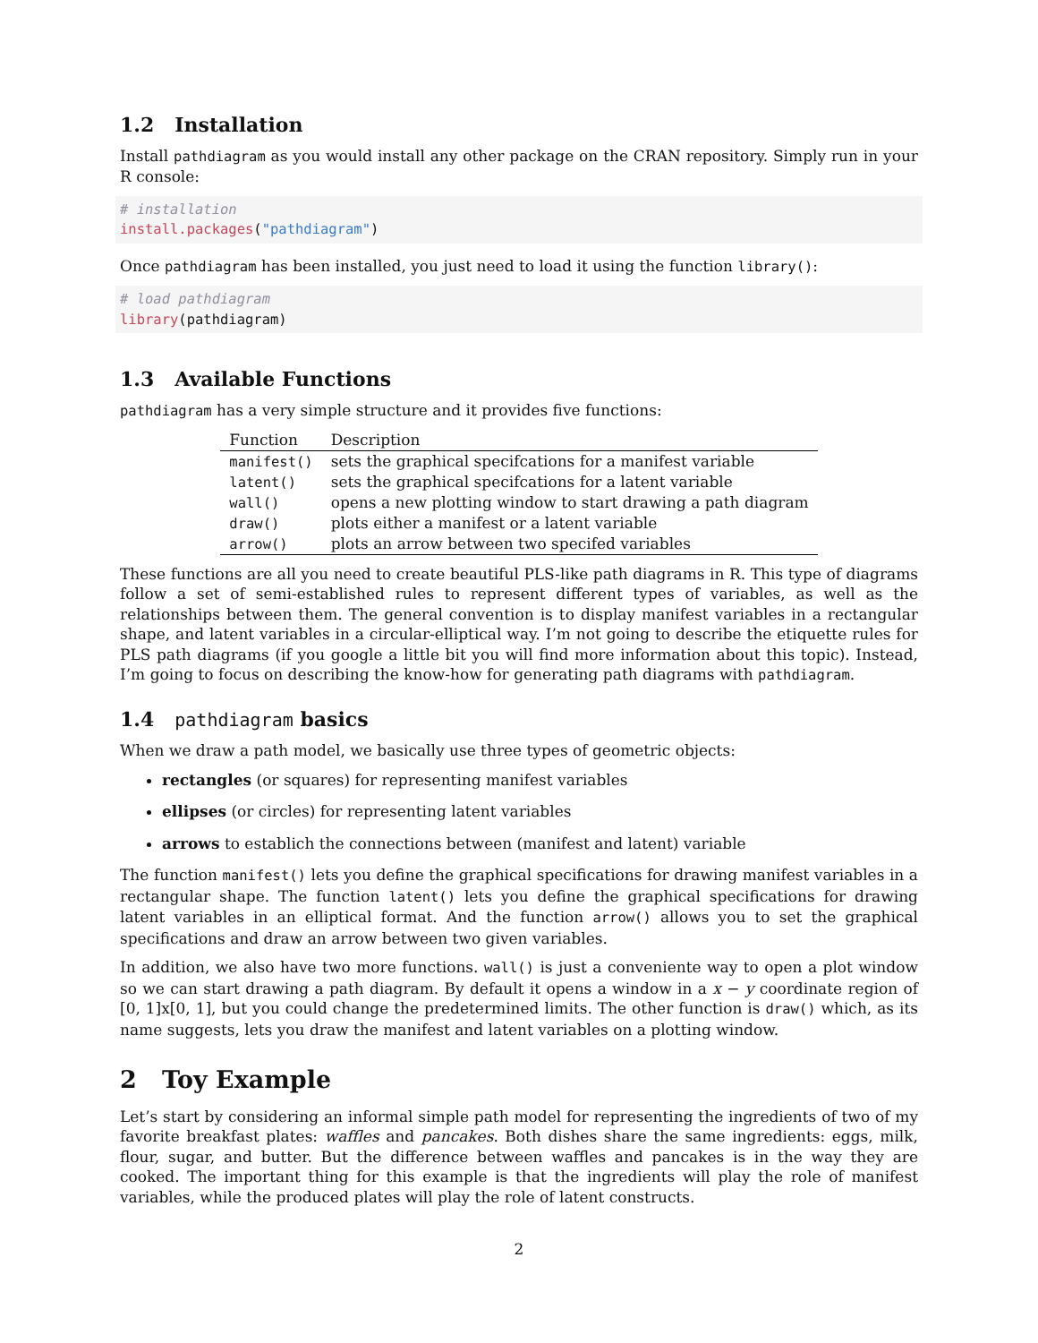1.2 Installation
Install pathdiagram as you would install any other package on the CRAN repository. Simply run in your R console:
# installation
install.packages("pathdiagram")
Once pathdiagram has been installed, you just need to load it using the function library():
# load pathdiagram
library(pathdiagram)
1.3 Available Functions
pathdiagram has a very simple structure and it provides five functions:
| Function | Description |
| --- | --- |
| manifest() | sets the graphical specifcations for a manifest variable |
| latent() | sets the graphical specifcations for a latent variable |
| wall() | opens a new plotting window to start drawing a path diagram |
| draw() | plots either a manifest or a latent variable |
| arrow() | plots an arrow between two specifed variables |
These functions are all you need to create beautiful PLS-like path diagrams in R. This type of diagrams follow a set of semi-established rules to represent different types of variables, as well as the relationships between them. The general convention is to display manifest variables in a rectangular shape, and latent variables in a circular-elliptical way. I’m not going to describe the etiquette rules for PLS path diagrams (if you google a little bit you will find more information about this topic). Instead, I’m going to focus on describing the know-how for generating path diagrams with pathdiagram.
1.4 pathdiagram basics
When we draw a path model, we basically use three types of geometric objects:
rectangles (or squares) for representing manifest variables
ellipses (or circles) for representing latent variables
arrows to establich the connections between (manifest and latent) variable
The function manifest() lets you define the graphical specifications for drawing manifest variables in a rectangular shape. The function latent() lets you define the graphical specifications for drawing latent variables in an elliptical format. And the function arrow() allows you to set the graphical specifications and draw an arrow between two given variables.
In addition, we also have two more functions. wall() is just a conveniente way to open a plot window so we can start drawing a path diagram. By default it opens a window in a x − y coordinate region of [0, 1]x[0, 1], but you could change the predetermined limits. The other function is draw() which, as its name suggests, lets you draw the manifest and latent variables on a plotting window.
2 Toy Example
Let’s start by considering an informal simple path model for representing the ingredients of two of my favorite breakfast plates: waffles and pancakes. Both dishes share the same ingredients: eggs, milk, flour, sugar, and butter. But the difference between waffles and pancakes is in the way they are cooked. The important thing for this example is that the ingredients will play the role of manifest variables, while the produced plates will play the role of latent constructs.
2